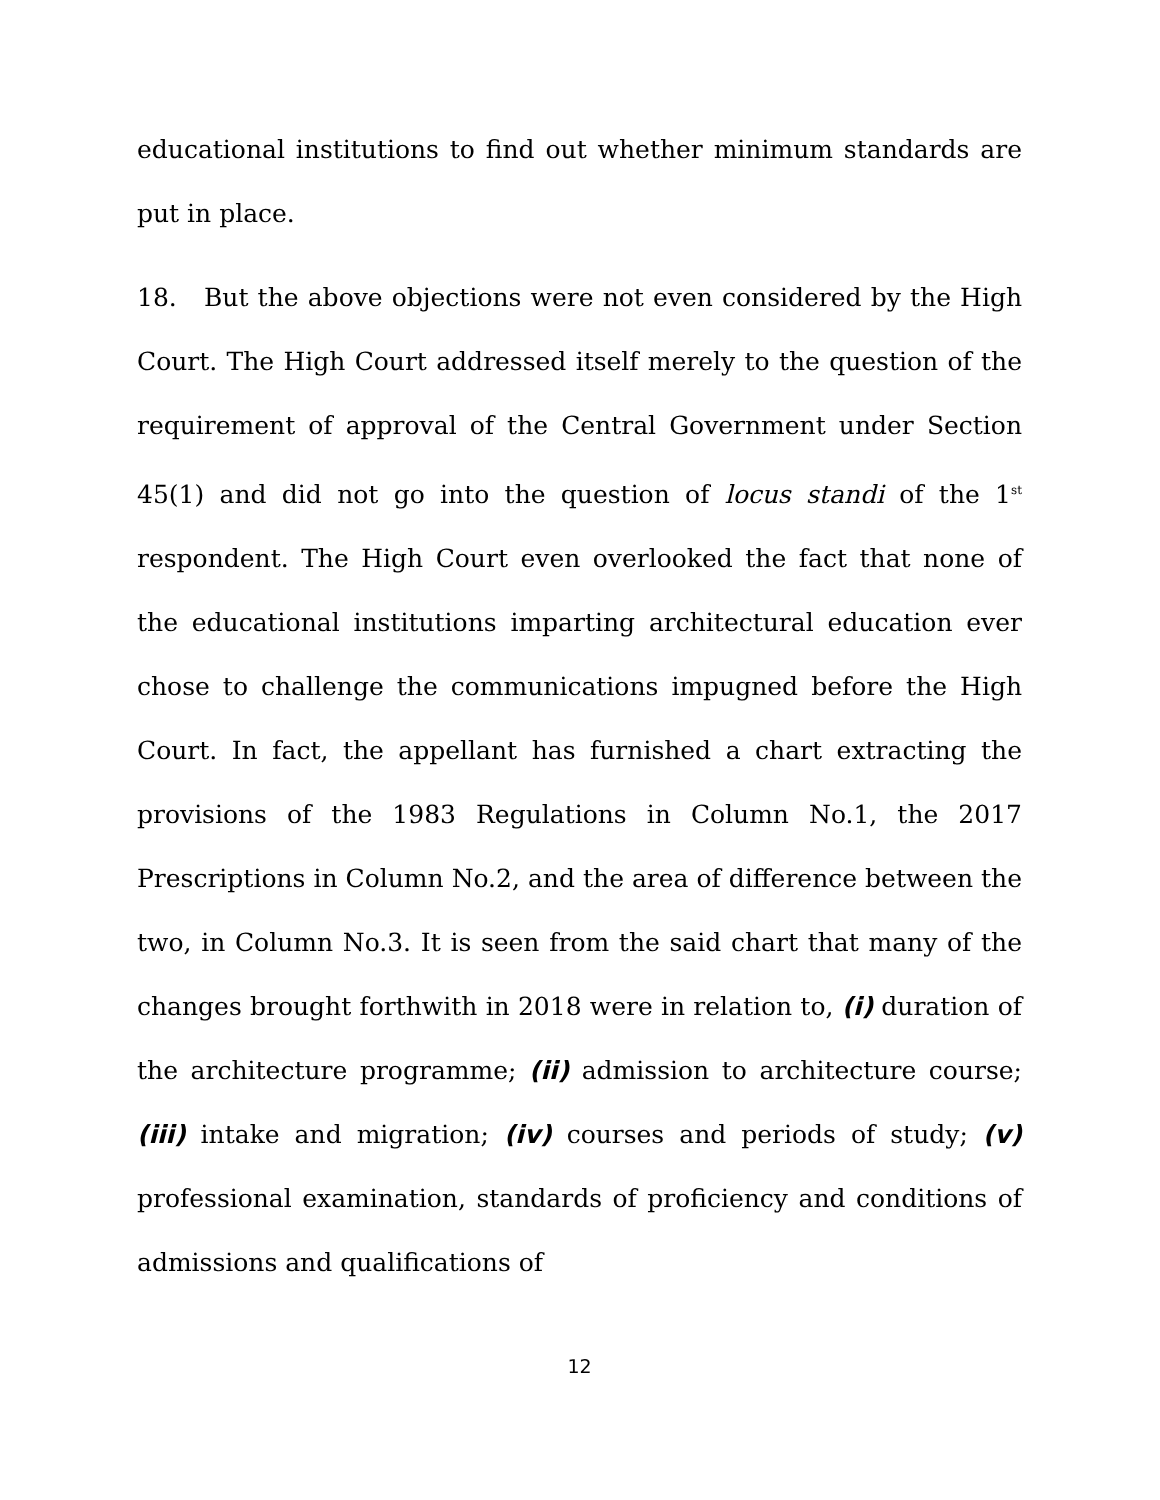educational institutions to find out whether minimum standards are put in place.
18. But the above objections were not even considered by the High Court. The High Court addressed itself merely to the question of the requirement of approval of the Central Government under Section 45(1) and did not go into the question of locus standi of the 1<sup>st</sup> respondent. The High Court even overlooked the fact that none of the educational institutions imparting architectural education ever chose to challenge the communications impugned before the High Court. In fact, the appellant has furnished a chart extracting the provisions of the 1983 Regulations in Column No.1, the 2017 Prescriptions in Column No.2, and the area of difference between the two, in Column No.3. It is seen from the said chart that many of the changes brought forthwith in 2018 were in relation to, (i) duration of the architecture programme; (ii) admission to architecture course; (iii) intake and migration; (iv) courses and periods of study; (v) professional examination, standards of proficiency and conditions of admissions and qualifications of
12